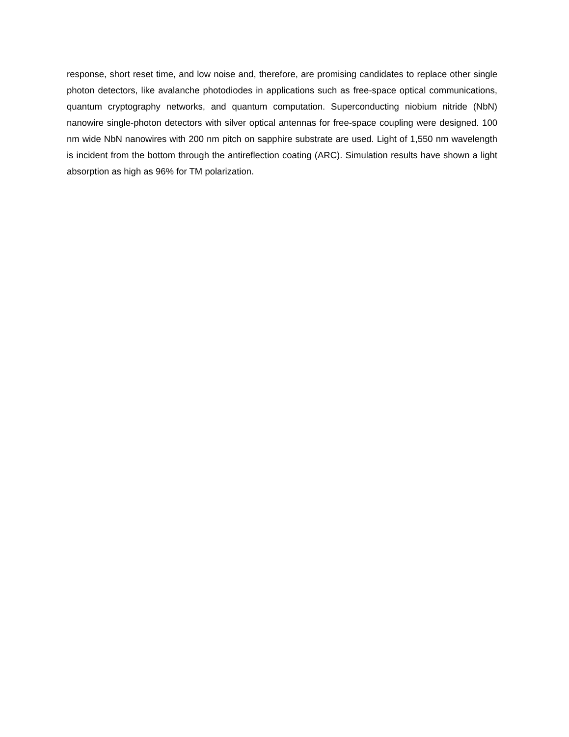response, short reset time, and low noise and, therefore, are promising candidates to replace other single photon detectors, like avalanche photodiodes in applications such as free-space optical communications, quantum cryptography networks, and quantum computation. Superconducting niobium nitride (NbN) nanowire single-photon detectors with silver optical antennas for free-space coupling were designed. 100 nm wide NbN nanowires with 200 nm pitch on sapphire substrate are used. Light of 1,550 nm wavelength is incident from the bottom through the antireflection coating (ARC). Simulation results have shown a light absorption as high as 96% for TM polarization.